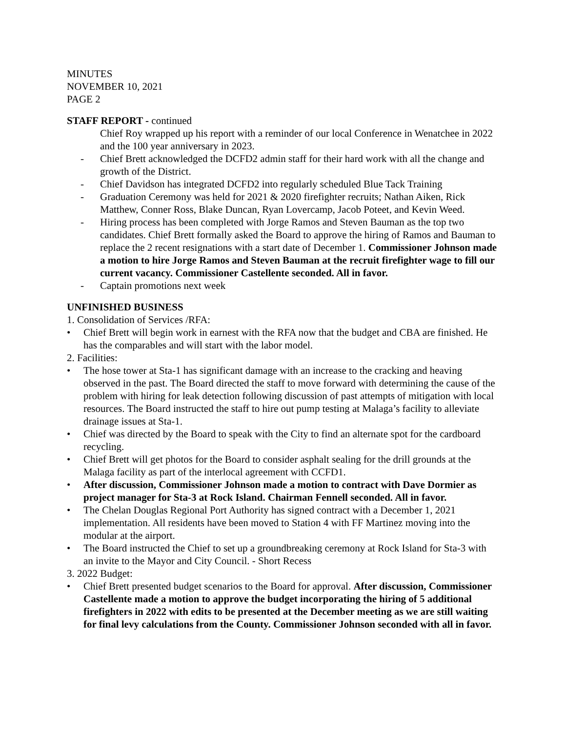MINUTES
NOVEMBER 10, 2021
PAGE 2
STAFF REPORT - continued
Chief Roy wrapped up his report with a reminder of our local Conference in Wenatchee in 2022 and the 100 year anniversary in 2023.
- Chief Brett acknowledged the DCFD2 admin staff for their hard work with all the change and growth of the District.
- Chief Davidson has integrated DCFD2 into regularly scheduled Blue Tack Training
- Graduation Ceremony was held for 2021 & 2020 firefighter recruits; Nathan Aiken, Rick Matthew, Conner Ross, Blake Duncan, Ryan Lovercamp, Jacob Poteet, and Kevin Weed.
- Hiring process has been completed with Jorge Ramos and Steven Bauman as the top two candidates. Chief Brett formally asked the Board to approve the hiring of Ramos and Bauman to replace the 2 recent resignations with a start date of December 1. Commissioner Johnson made a motion to hire Jorge Ramos and Steven Bauman at the recruit firefighter wage to fill our current vacancy. Commissioner Castellente seconded. All in favor.
- Captain promotions next week
UNFINISHED BUSINESS
1. Consolidation of Services /RFA:
• Chief Brett will begin work in earnest with the RFA now that the budget and CBA are finished. He has the comparables and will start with the labor model.
2. Facilities:
• The hose tower at Sta-1 has significant damage with an increase to the cracking and heaving observed in the past. The Board directed the staff to move forward with determining the cause of the problem with hiring for leak detection following discussion of past attempts of mitigation with local resources. The Board instructed the staff to hire out pump testing at Malaga’s facility to alleviate drainage issues at Sta-1.
• Chief was directed by the Board to speak with the City to find an alternate spot for the cardboard recycling.
• Chief Brett will get photos for the Board to consider asphalt sealing for the drill grounds at the Malaga facility as part of the interlocal agreement with CCFD1.
• After discussion, Commissioner Johnson made a motion to contract with Dave Dormier as project manager for Sta-3 at Rock Island. Chairman Fennell seconded. All in favor.
• The Chelan Douglas Regional Port Authority has signed contract with a December 1, 2021 implementation. All residents have been moved to Station 4 with FF Martinez moving into the modular at the airport.
• The Board instructed the Chief to set up a groundbreaking ceremony at Rock Island for Sta-3 with an invite to the Mayor and City Council. - Short Recess
3. 2022 Budget:
• Chief Brett presented budget scenarios to the Board for approval. After discussion, Commissioner Castellente made a motion to approve the budget incorporating the hiring of 5 additional firefighters in 2022 with edits to be presented at the December meeting as we are still waiting for final levy calculations from the County. Commissioner Johnson seconded with all in favor.